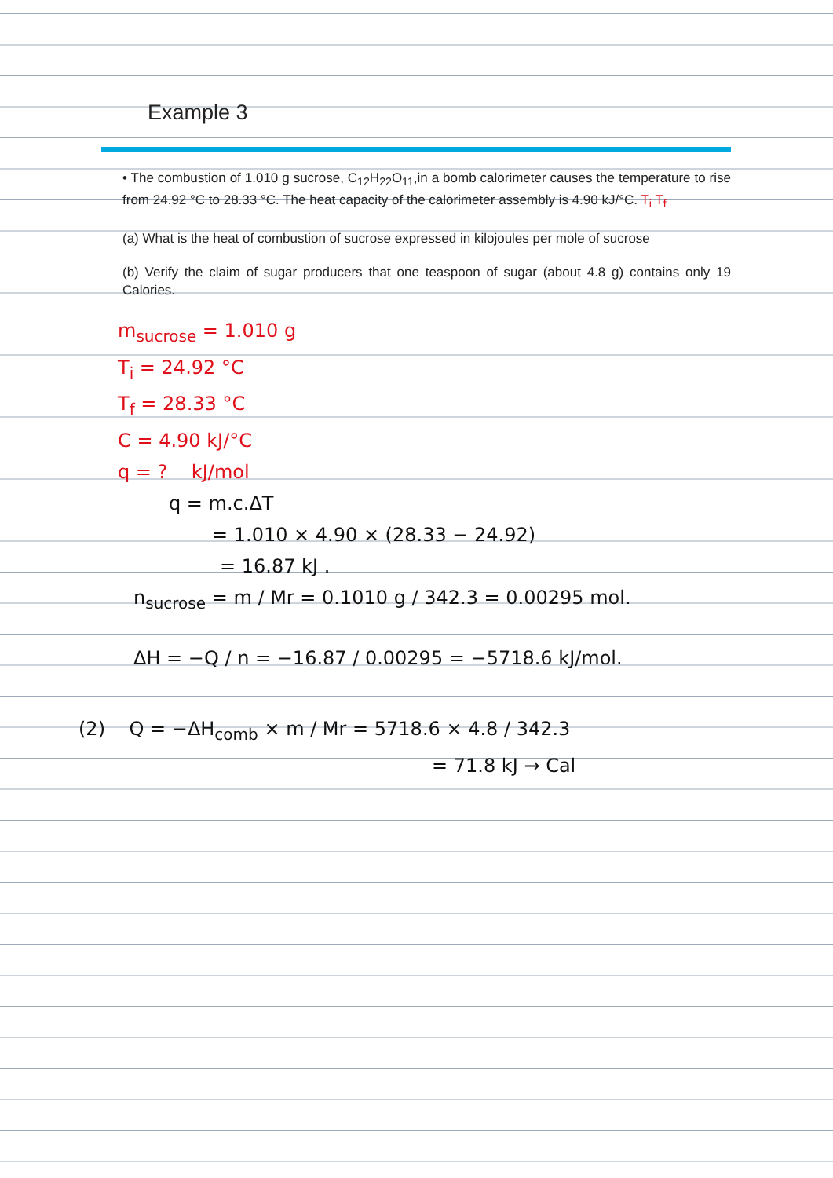Example 3
• The combustion of 1.010 g sucrose, C<sub>12</sub>H<sub>22</sub>O<sub>11</sub>,in a bomb calorimeter causes the temperature to rise from 24.92 °C to 28.33 °C. The heat capacity of the calorimeter assembly is 4.90 kJ/°C. T<sub>i</sub> T<sub>f</sub>
(a) What is the heat of combustion of sucrose expressed in kilojoules per mole of sucrose
(b) Verify the claim of sugar producers that one teaspoon of sugar (about 4.8 g) contains only 19 Calories.
m<sub>sucrose</sub> = 1.010 g
T<sub>i</sub> = 24.92 °C
T<sub>f</sub> = 28.33 °C
C = 4.90 kJ/°C
q = ? kJ/mol
q = m.c.ΔT
= 1.010 × 4.90 × (28.33 − 24.92)
= 16.87 kJ .
n<sub>sucrose</sub> = m / Mr = 0.1010 g / 342.3 = 0.00295 mol.
ΔH = −Q / n = −16.87 / 0.00295 = −5718.6 kJ/mol.
(2) Q = −ΔH<sub>comb</sub> × m / Mr = 5718.6 × 4.8 / 342.3
= 71.8 kJ → Cal